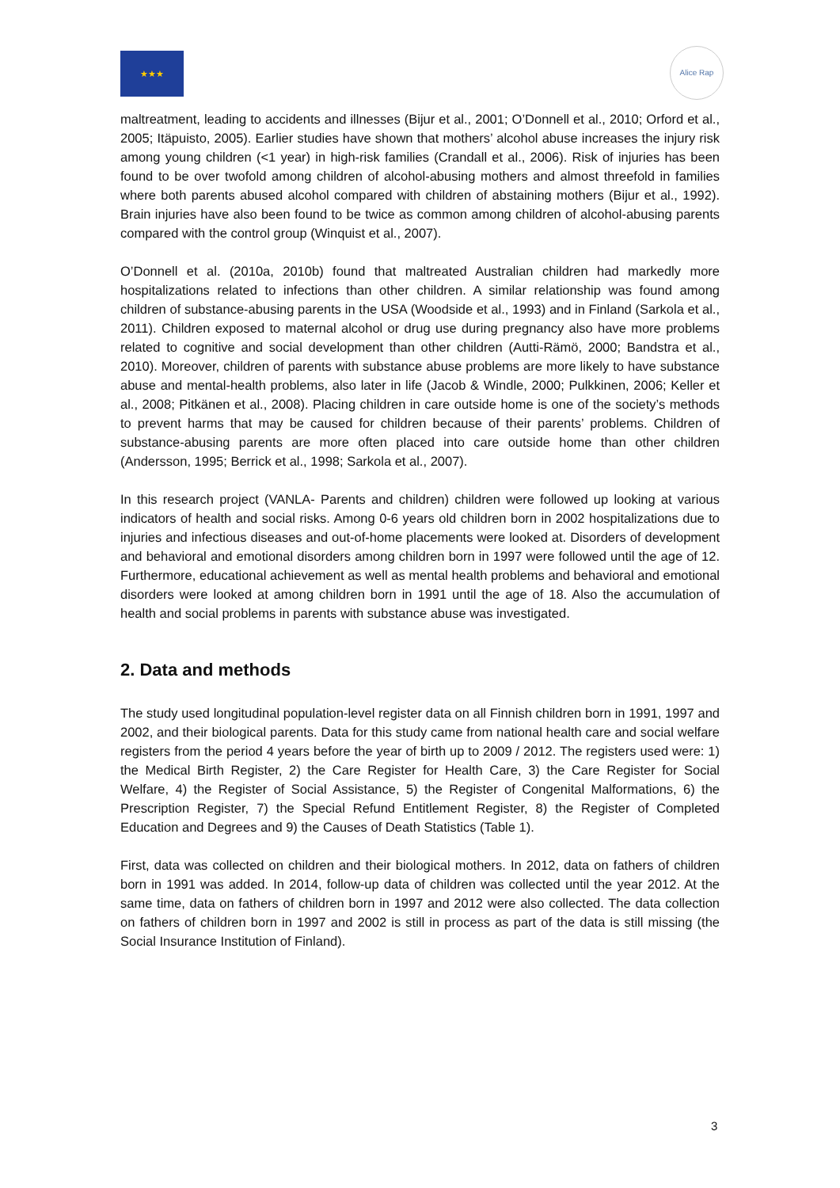★★★
Alice Rap
maltreatment, leading to accidents and illnesses (Bijur et al., 2001; O’Donnell et al., 2010; Orford et al., 2005; Itäpuisto, 2005). Earlier studies have shown that mothers’ alcohol abuse increases the injury risk among young children (<1 year) in high-risk families (Crandall et al., 2006). Risk of injuries has been found to be over twofold among children of alcohol-abusing mothers and almost threefold in families where both parents abused alcohol compared with children of abstaining mothers (Bijur et al., 1992). Brain injuries have also been found to be twice as common among children of alcohol-abusing parents compared with the control group (Winquist et al., 2007).
O’Donnell et al. (2010a, 2010b) found that maltreated Australian children had markedly more hospitalizations related to infections than other children. A similar relationship was found among children of substance-abusing parents in the USA (Woodside et al., 1993) and in Finland (Sarkola et al., 2011). Children exposed to maternal alcohol or drug use during pregnancy also have more problems related to cognitive and social development than other children (Autti-Rämö, 2000; Bandstra et al., 2010). Moreover, children of parents with substance abuse problems are more likely to have substance abuse and mental-health problems, also later in life (Jacob & Windle, 2000; Pulkkinen, 2006; Keller et al., 2008; Pitkänen et al., 2008). Placing children in care outside home is one of the society’s methods to prevent harms that may be caused for children because of their parents’ problems. Children of substance-abusing parents are more often placed into care outside home than other children (Andersson, 1995; Berrick et al., 1998; Sarkola et al., 2007).
In this research project (VANLA- Parents and children) children were followed up looking at various indicators of health and social risks. Among 0-6 years old children born in 2002 hospitalizations due to injuries and infectious diseases and out-of-home placements were looked at. Disorders of development and behavioral and emotional disorders among children born in 1997 were followed until the age of 12. Furthermore, educational achievement as well as mental health problems and behavioral and emotional disorders were looked at among children born in 1991 until the age of 18. Also the accumulation of health and social problems in parents with substance abuse was investigated.
2. Data and methods
The study used longitudinal population-level register data on all Finnish children born in 1991, 1997 and 2002, and their biological parents. Data for this study came from national health care and social welfare registers from the period 4 years before the year of birth up to 2009 / 2012. The registers used were: 1) the Medical Birth Register, 2) the Care Register for Health Care, 3) the Care Register for Social Welfare, 4) the Register of Social Assistance, 5) the Register of Congenital Malformations, 6) the Prescription Register, 7) the Special Refund Entitlement Register, 8) the Register of Completed Education and Degrees and 9) the Causes of Death Statistics (Table 1).
First, data was collected on children and their biological mothers. In 2012, data on fathers of children born in 1991 was added. In 2014, follow-up data of children was collected until the year 2012. At the same time, data on fathers of children born in 1997 and 2012 were also collected. The data collection on fathers of children born in 1997 and 2002 is still in process as part of the data is still missing (the Social Insurance Institution of Finland).
3